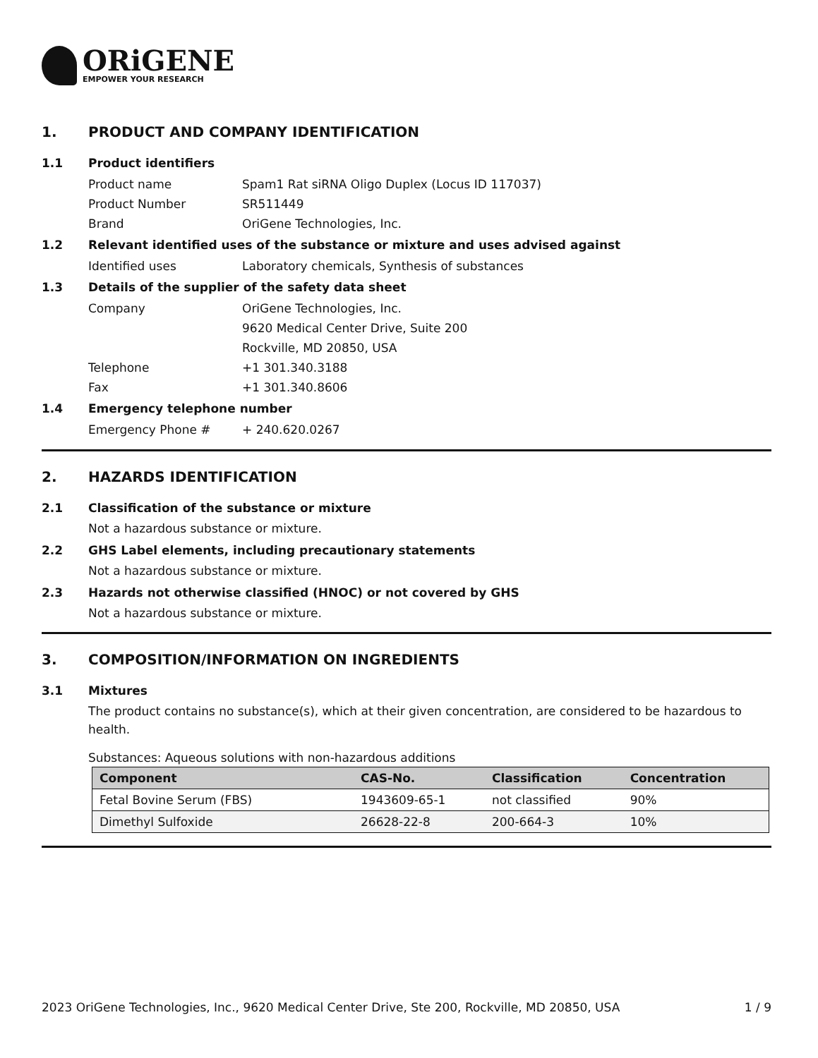ORiGENE
EMPOWER YOUR RESEARCH
1. PRODUCT AND COMPANY IDENTIFICATION
1.1 Product identifiers
Product name Spam1 Rat siRNA Oligo Duplex (Locus ID 117037)
Product Number SR511449
Brand OriGene Technologies, Inc.
1.2 Relevant identified uses of the substance or mixture and uses advised against
Identified uses Laboratory chemicals, Synthesis of substances
1.3 Details of the supplier of the safety data sheet
Company OriGene Technologies, Inc.
9620 Medical Center Drive, Suite 200
Rockville, MD 20850, USA
Telephone +1 301.340.3188
Fax +1 301.340.8606
1.4 Emergency telephone number
Emergency Phone # + 240.620.0267
2. HAZARDS IDENTIFICATION
2.1 Classification of the substance or mixture
Not a hazardous substance or mixture.
2.2 GHS Label elements, including precautionary statements
Not a hazardous substance or mixture.
2.3 Hazards not otherwise classified (HNOC) or not covered by GHS
Not a hazardous substance or mixture.
3. COMPOSITION/INFORMATION ON INGREDIENTS
3.1 Mixtures
The product contains no substance(s), which at their given concentration, are considered to be hazardous to health.
Substances: Aqueous solutions with non-hazardous additions
| Component | CAS-No. | Classification | Concentration |
| --- | --- | --- | --- |
| Fetal Bovine Serum (FBS) | 1943609-65-1 | not classified | 90% |
| Dimethyl Sulfoxide | 26628-22-8 | 200-664-3 | 10% |
2023 OriGene Technologies, Inc., 9620 Medical Center Drive, Ste 200, Rockville, MD 20850, USA 1 / 9